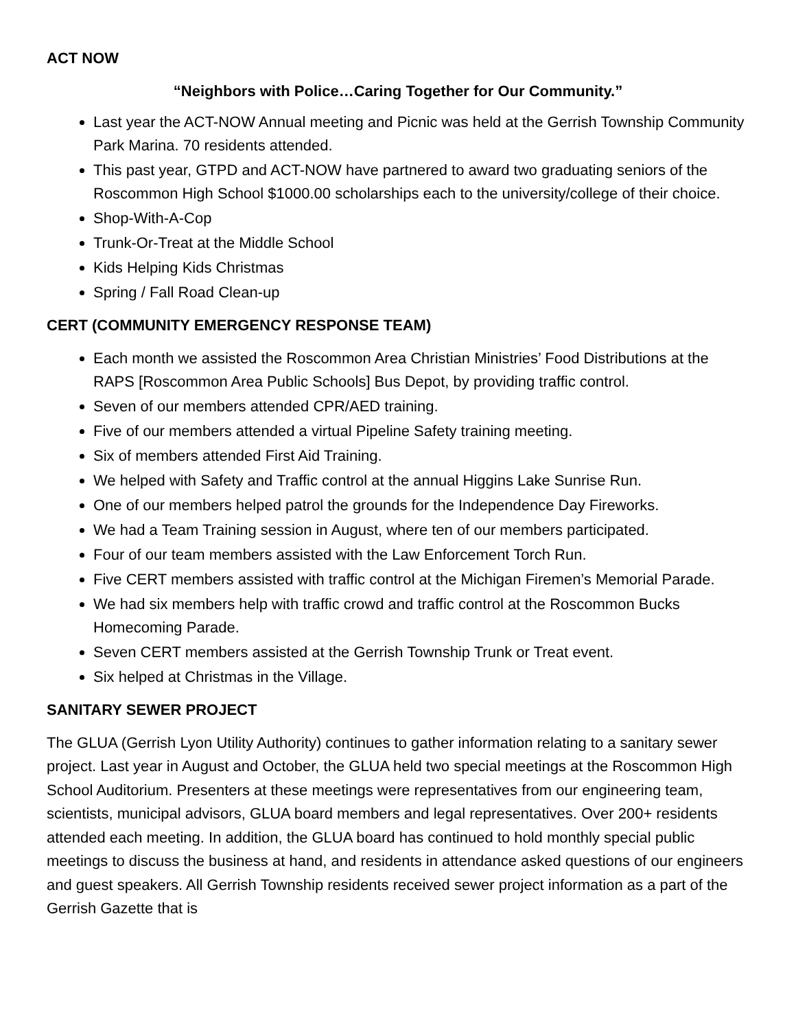ACT NOW
“Neighbors with Police…Caring Together for Our Community.”
Last year the ACT-NOW Annual meeting and Picnic was held at the Gerrish Township Community Park Marina. 70 residents attended.
This past year, GTPD and ACT-NOW have partnered to award two graduating seniors of the Roscommon High School $1000.00 scholarships each to the university/college of their choice.
Shop-With-A-Cop
Trunk-Or-Treat at the Middle School
Kids Helping Kids Christmas
Spring / Fall Road Clean-up
CERT (COMMUNITY EMERGENCY RESPONSE TEAM)
Each month we assisted the Roscommon Area Christian Ministries’ Food Distributions at the RAPS [Roscommon Area Public Schools] Bus Depot, by providing traffic control.
Seven of our members attended CPR/AED training.
Five of our members attended a virtual Pipeline Safety training meeting.
Six of members attended First Aid Training.
We helped with Safety and Traffic control at the annual Higgins Lake Sunrise Run.
One of our members helped patrol the grounds for the Independence Day Fireworks.
We had a Team Training session in August, where ten of our members participated.
Four of our team members assisted with the Law Enforcement Torch Run.
Five CERT members assisted with traffic control at the Michigan Firemen’s Memorial Parade.
We had six members help with traffic crowd and traffic control at the Roscommon Bucks Homecoming Parade.
Seven CERT members assisted at the Gerrish Township Trunk or Treat event.
Six helped at Christmas in the Village.
SANITARY SEWER PROJECT
The GLUA (Gerrish Lyon Utility Authority) continues to gather information relating to a sanitary sewer project. Last year in August and October, the GLUA held two special meetings at the Roscommon High School Auditorium. Presenters at these meetings were representatives from our engineering team, scientists, municipal advisors, GLUA board members and legal representatives. Over 200+ residents attended each meeting. In addition, the GLUA board has continued to hold monthly special public meetings to discuss the business at hand, and residents in attendance asked questions of our engineers and guest speakers. All Gerrish Township residents received sewer project information as a part of the Gerrish Gazette that is